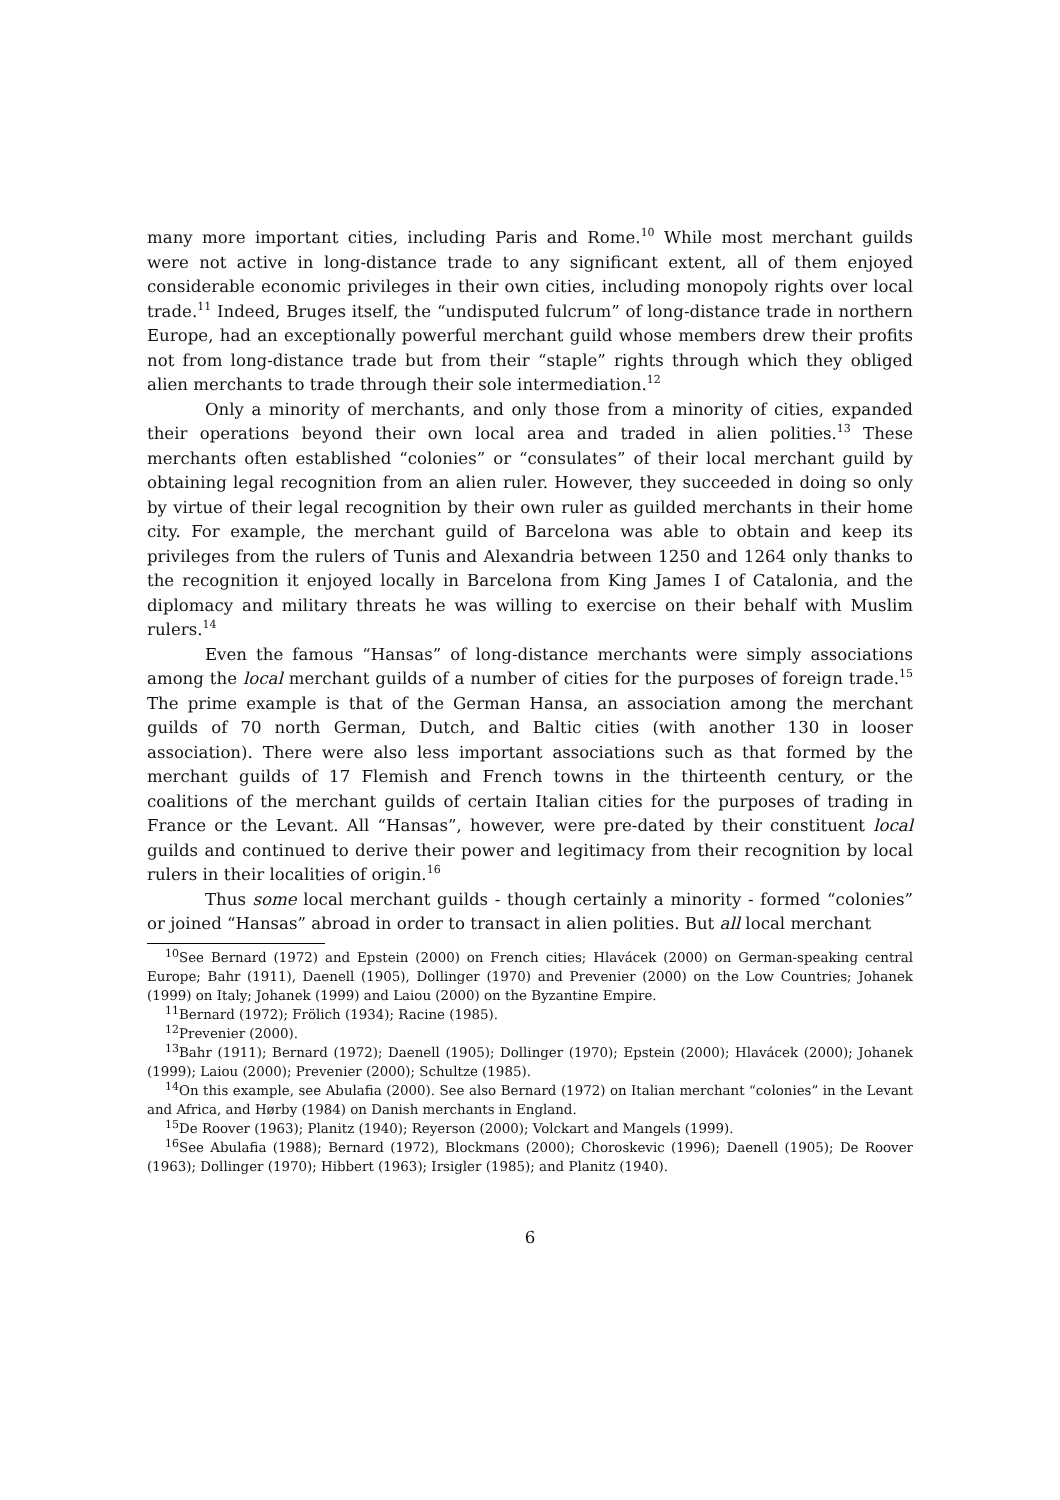many more important cities, including Paris and Rome.<sup>10</sup> While most merchant guilds were not active in long-distance trade to any significant extent, all of them enjoyed considerable economic privileges in their own cities, including monopoly rights over local trade.<sup>11</sup> Indeed, Bruges itself, the “undisputed fulcrum” of long-distance trade in northern Europe, had an exceptionally powerful merchant guild whose members drew their profits not from long-distance trade but from their “staple” rights through which they obliged alien merchants to trade through their sole intermediation.<sup>12</sup>
Only a minority of merchants, and only those from a minority of cities, expanded their operations beyond their own local area and traded in alien polities.<sup>13</sup> These merchants often established “colonies” or “consulates” of their local merchant guild by obtaining legal recognition from an alien ruler. However, they succeeded in doing so only by virtue of their legal recognition by their own ruler as guilded merchants in their home city. For example, the merchant guild of Barcelona was able to obtain and keep its privileges from the rulers of Tunis and Alexandria between 1250 and 1264 only thanks to the recognition it enjoyed locally in Barcelona from King James I of Catalonia, and the diplomacy and military threats he was willing to exercise on their behalf with Muslim rulers.<sup>14</sup>
Even the famous “Hansas” of long-distance merchants were simply associations among the local merchant guilds of a number of cities for the purposes of foreign trade.<sup>15</sup> The prime example is that of the German Hansa, an association among the merchant guilds of 70 north German, Dutch, and Baltic cities (with another 130 in looser association). There were also less important associations such as that formed by the merchant guilds of 17 Flemish and French towns in the thirteenth century, or the coalitions of the merchant guilds of certain Italian cities for the purposes of trading in France or the Levant. All “Hansas”, however, were pre-dated by their constituent local guilds and continued to derive their power and legitimacy from their recognition by local rulers in their localities of origin.<sup>16</sup>
Thus some local merchant guilds - though certainly a minority - formed “colonies” or joined “Hansas” abroad in order to transact in alien polities. But all local merchant
<sup>10</sup> See Bernard (1972) and Epstein (2000) on French cities; Hlavácek (2000) on German-speaking central Europe; Bahr (1911), Daenell (1905), Dollinger (1970) and Prevenier (2000) on the Low Countries; Johanek (1999) on Italy; Johanek (1999) and Laiou (2000) on the Byzantine Empire.
<sup>11</sup> Bernard (1972); Frölich (1934); Racine (1985).
<sup>12</sup> Prevenier (2000).
<sup>13</sup> Bahr (1911); Bernard (1972); Daenell (1905); Dollinger (1970); Epstein (2000); Hlavácek (2000); Johanek (1999); Laiou (2000); Prevenier (2000); Schultze (1985).
<sup>14</sup> On this example, see Abulafia (2000). See also Bernard (1972) on Italian merchant “colonies” in the Levant and Africa, and Hørby (1984) on Danish merchants in England.
<sup>15</sup> De Roover (1963); Planitz (1940); Reyerson (2000); Volckart and Mangels (1999).
<sup>16</sup> See Abulafia (1988); Bernard (1972), Blockmans (2000); Choroskevic (1996); Daenell (1905); De Roover (1963); Dollinger (1970); Hibbert (1963); Irsigler (1985); and Planitz (1940).
6